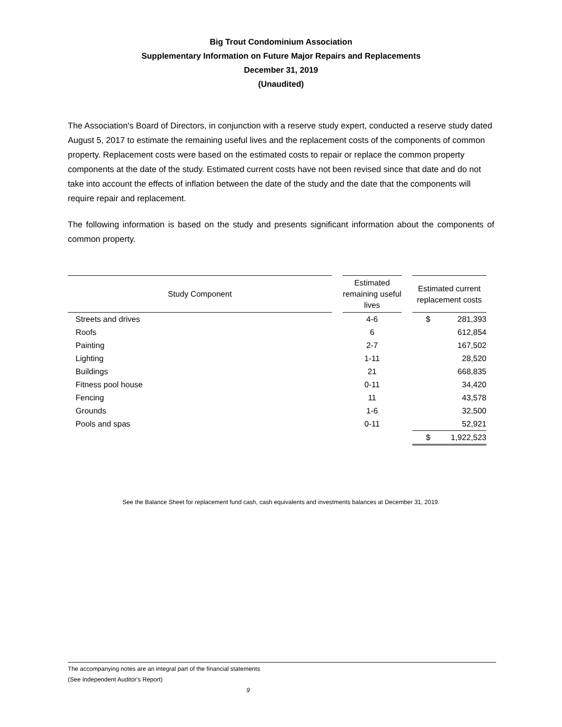Big Trout Condominium Association
Supplementary Information on Future Major Repairs and Replacements
December 31, 2019
(Unaudited)
The Association's Board of Directors, in conjunction with a reserve study expert, conducted a reserve study dated August 5, 2017 to estimate the remaining useful lives and the replacement costs of the components of common property. Replacement costs were based on the estimated costs to repair or replace the common property components at the date of the study. Estimated current costs have not been revised since that date and do not take into account the effects of inflation between the date of the study and the date that the components will require repair and replacement.
The following information is based on the study and presents significant information about the components of common property.
| Study Component | | Estimated remaining useful lives | | Estimated current replacement costs | |
| --- | --- | --- | --- | --- | --- |
| Streets and drives | | 4-6 | | $ | 281,393 |
| Roofs | | 6 | | | 612,854 |
| Painting | | 2-7 | | | 167,502 |
| Lighting | | 1-11 | | | 28,520 |
| Buildings | | 21 | | | 668,835 |
| Fitness pool house | | 0-11 | | | 34,420 |
| Fencing | | 11 | | | 43,578 |
| Grounds | | 1-6 | | | 32,500 |
| Pools and spas | | 0-11 | | | 52,921 |
| | | | | $ | 1,922,523 |
See the Balance Sheet for replacement fund cash, cash equivalents and investments balances at December 31, 2019.
The accompanying notes are an integral part of the financial statements
(See Independent Auditor's Report)
9